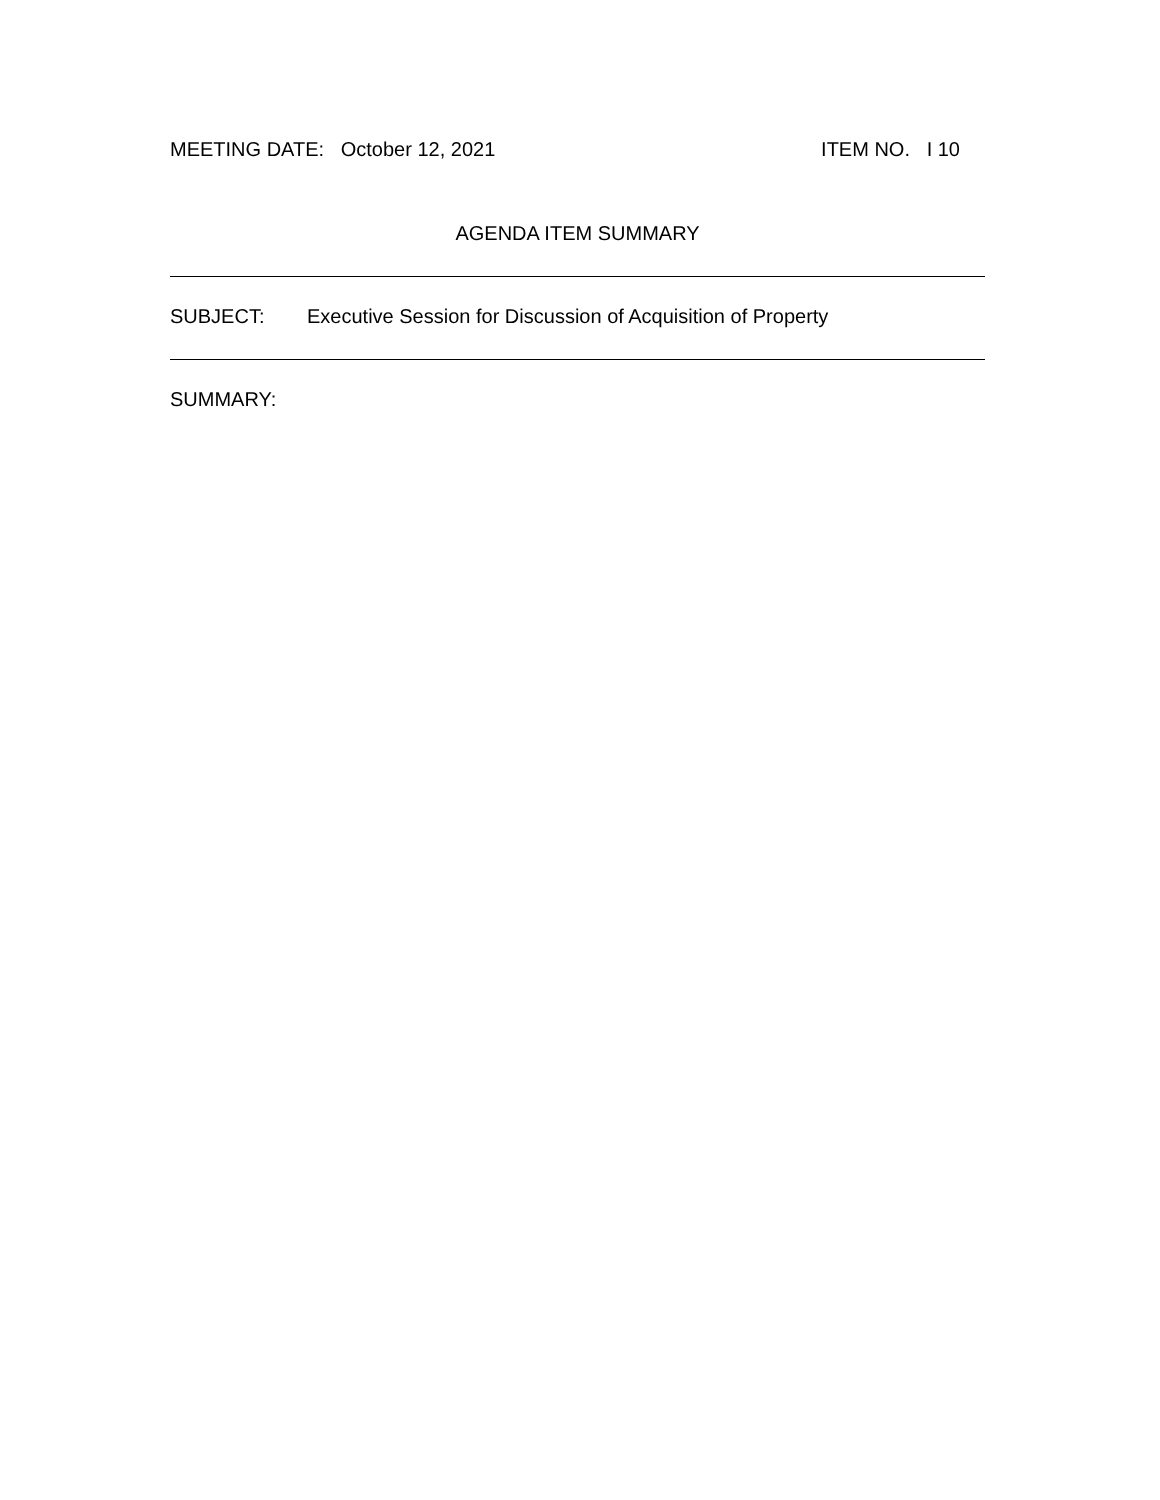MEETING DATE: October 12, 2021 ITEM NO. I 10
AGENDA ITEM SUMMARY
SUBJECT: Executive Session for Discussion of Acquisition of Property
SUMMARY: